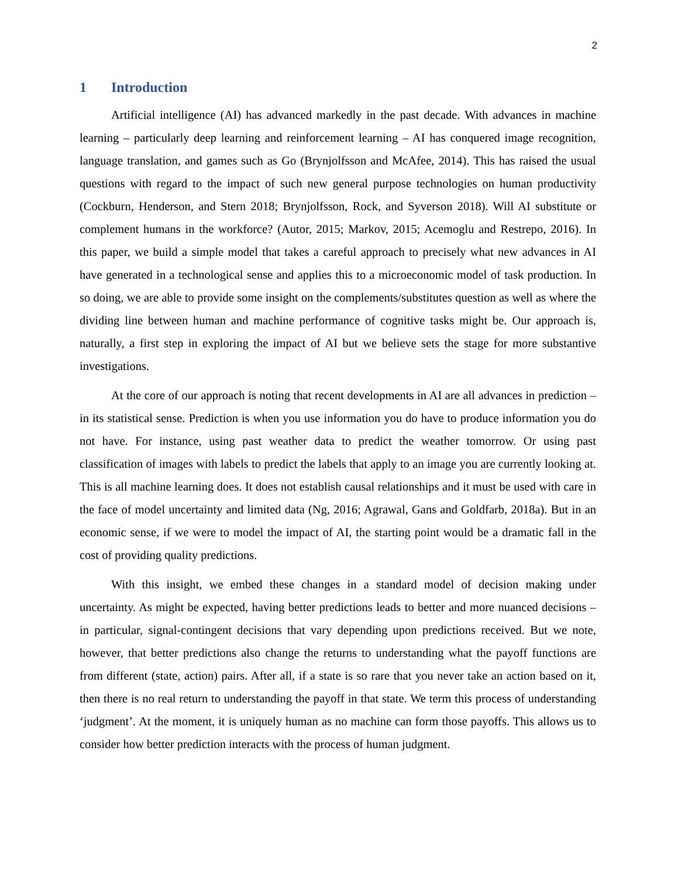2
1 Introduction
Artificial intelligence (AI) has advanced markedly in the past decade. With advances in machine learning – particularly deep learning and reinforcement learning – AI has conquered image recognition, language translation, and games such as Go (Brynjolfsson and McAfee, 2014). This has raised the usual questions with regard to the impact of such new general purpose technologies on human productivity (Cockburn, Henderson, and Stern 2018; Brynjolfsson, Rock, and Syverson 2018). Will AI substitute or complement humans in the workforce? (Autor, 2015; Markov, 2015; Acemoglu and Restrepo, 2016). In this paper, we build a simple model that takes a careful approach to precisely what new advances in AI have generated in a technological sense and applies this to a microeconomic model of task production. In so doing, we are able to provide some insight on the complements/substitutes question as well as where the dividing line between human and machine performance of cognitive tasks might be. Our approach is, naturally, a first step in exploring the impact of AI but we believe sets the stage for more substantive investigations.
At the core of our approach is noting that recent developments in AI are all advances in prediction – in its statistical sense. Prediction is when you use information you do have to produce information you do not have. For instance, using past weather data to predict the weather tomorrow. Or using past classification of images with labels to predict the labels that apply to an image you are currently looking at. This is all machine learning does. It does not establish causal relationships and it must be used with care in the face of model uncertainty and limited data (Ng, 2016; Agrawal, Gans and Goldfarb, 2018a). But in an economic sense, if we were to model the impact of AI, the starting point would be a dramatic fall in the cost of providing quality predictions.
With this insight, we embed these changes in a standard model of decision making under uncertainty. As might be expected, having better predictions leads to better and more nuanced decisions – in particular, signal-contingent decisions that vary depending upon predictions received. But we note, however, that better predictions also change the returns to understanding what the payoff functions are from different (state, action) pairs. After all, if a state is so rare that you never take an action based on it, then there is no real return to understanding the payoff in that state. We term this process of understanding ‘judgment’. At the moment, it is uniquely human as no machine can form those payoffs. This allows us to consider how better prediction interacts with the process of human judgment.